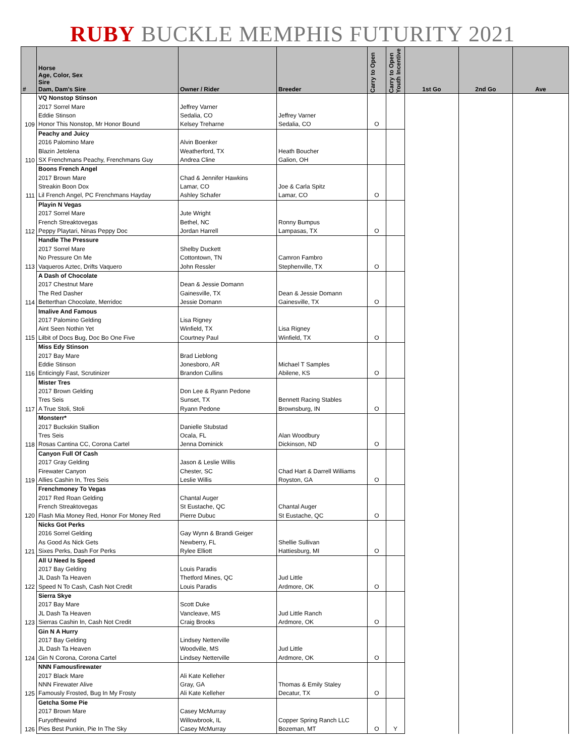RUBY BUCKLE MEMPHIS FUTURITY 2021
| # | Horse Age, Color, Sex Sire Dam, Dam's Sire | Owner / Rider | Breeder | Carry to Open | Carry to Open Youth Incentive | 1st Go | 2nd Go | Ave |
| --- | --- | --- | --- | --- | --- | --- | --- | --- |
| 109 | VQ Nonstop Stinson | | | | | | | |
| | 2017 Sorrel Mare | Jeffrey Varner | | | | | | |
| | Eddie Stinson | Sedalia, CO | Jeffrey Varner | | | | | |
| | Honor This Nonstop, Mr Honor Bound | Kelsey Treharne | Sedalia, CO | O | | | | |
| 110 | Peachy and Juicy | | | | | | | |
| | 2016 Palomino Mare | Alvin Boenker | | | | | | |
| | Blazin Jetolena | Weatherford, TX | Heath Boucher | | | | | |
| | SX Frenchmans Peachy, Frenchmans Guy | Andrea Cline | Galion, OH | | | | | |
| 111 | Boons French Angel | | | | | | | |
| | 2017 Brown Mare | Chad & Jennifer Hawkins | | | | | | |
| | Streakin Boon Dox | Lamar, CO | Joe & Carla Spitz | | | | | |
| | Lil French Angel, PC Frenchmans Hayday | Ashley Schafer | Lamar, CO | O | | | | |
| 112 | Playin N Vegas | | | | | | | |
| | 2017 Sorrel Mare | Jute Wright | | | | | | |
| | French Streaktovegas | Bethel, NC | Ronny Bumpus | | | | | |
| | Peppy Playtari, Ninas Peppy Doc | Jordan Harrell | Lampasas, TX | O | | | | |
| 113 | Handle The Pressure | | | | | | | |
| | 2017 Sorrel Mare | Shelby Duckett | | | | | | |
| | No Pressure On Me | Cottontown, TN | Camron Fambro | | | | | |
| | Vaqueros Aztec, Drifts Vaquero | John Ressler | Stephenville, TX | O | | | | |
| 114 | A Dash of Chocolate | | | | | | | |
| | 2017 Chestnut Mare | Dean & Jessie Domann | | | | | | |
| | The Red Dasher | Gainesville, TX | Dean & Jessie Domann | | | | | |
| | Betterthan Chocolate, Merridoc | Jessie Domann | Gainesville, TX | O | | | | |
| 115 | Imalive And Famous | | | | | | | |
| | 2017 Palomino Gelding | Lisa Rigney | | | | | | |
| | Aint Seen Nothin Yet | Winfield, TX | Lisa Rigney | | | | | |
| | Lilbit of Docs Bug, Doc Bo One Five | Courtney Paul | Winfield, TX | O | | | | |
| 116 | Miss Edy Stinson | | | | | | | |
| | 2017 Bay Mare | Brad Lieblong | | | | | | |
| | Eddie Stinson | Jonesboro, AR | Michael T Samples | | | | | |
| | Enticingly Fast, Scrutinizer | Brandon Cullins | Abilene, KS | O | | | | |
| 117 | Mister Tres | | | | | | | |
| | 2017 Brown Gelding | Don Lee & Ryann Pedone | | | | | | |
| | Tres Seis | Sunset, TX | Bennett Racing Stables | | | | | |
| | A True Stoli, Stoli | Ryann Pedone | Brownsburg, IN | O | | | | |
| 118 | Monsterr* | | | | | | | |
| | 2017 Buckskin Stallion | Danielle Stubstad | | | | | | |
| | Tres Seis | Ocala, FL | Alan Woodbury | | | | | |
| | Rosas Cantina CC, Corona Cartel | Jenna Dominick | Dickinson, ND | O | | | | |
| 119 | Canyon Full Of Cash | | | | | | | |
| | 2017 Gray Gelding | Jason & Leslie Willis | | | | | | |
| | Firewater Canyon | Chester, SC | Chad Hart & Darrell Williams | | | | | |
| | Allies Cashin In, Tres Seis | Leslie Willis | Royston, GA | O | | | | |
| 120 | Frenchmoney To Vegas | | | | | | | |
| | 2017 Red Roan Gelding | Chantal Auger | | | | | | |
| | French Streaktovegas | St Eustache, QC | Chantal Auger | | | | | |
| | Flash Mia Money Red, Honor For Money Red | Pierre Dubuc | St Eustache, QC | O | | | | |
| 121 | Nicks Got Perks | | | | | | | |
| | 2016 Sorrel Gelding | Gay Wynn & Brandi Geiger | | | | | | |
| | As Good As Nick Gets | Newberry, FL | Shellie Sullivan | | | | | |
| | Sixes Perks, Dash For Perks | Rylee Elliott | Hattiesburg, MI | O | | | | |
| 122 | All U Need Is Speed | | | | | | | |
| | 2017 Bay Gelding | Louis Paradis | | | | | | |
| | JL Dash Ta Heaven | Thetford Mines, QC | Jud Little | | | | | |
| | Speed N To Cash, Cash Not Credit | Louis Paradis | Ardmore, OK | O | | | | |
| 123 | Sierra Skye | | | | | | | |
| | 2017 Bay Mare | Scott Duke | | | | | | |
| | JL Dash Ta Heaven | Vancleave, MS | Jud Little Ranch | | | | | |
| | Sierras Cashin In, Cash Not Credit | Craig Brooks | Ardmore, OK | O | | | | |
| 124 | Gin N A Hurry | | | | | | | |
| | 2017 Bay Gelding | Lindsey Netterville | | | | | | |
| | JL Dash Ta Heaven | Woodville, MS | Jud Little | | | | | |
| | Gin N Corona, Corona Cartel | Lindsey Netterville | Ardmore, OK | O | | | | |
| 125 | NNN Famousfirewater | | | | | | | |
| | 2017 Black Mare | Ali Kate Kelleher | | | | | | |
| | NNN Firewater Alive | Gray, GA | Thomas & Emily Staley | | | | | |
| | Famously Frosted, Bug In My Frosty | Ali Kate Kelleher | Decatur, TX | O | | | | |
| 126 | Getcha Some Pie | | | | | | | |
| | 2017 Brown Mare | Casey McMurray | | | | | | |
| | Furyofthewind | Willowbrook, IL | Copper Spring Ranch LLC | | | | | |
| | Pies Best Punkin, Pie In The Sky | Casey McMurray | Bozeman, MT | O | Y | | | |